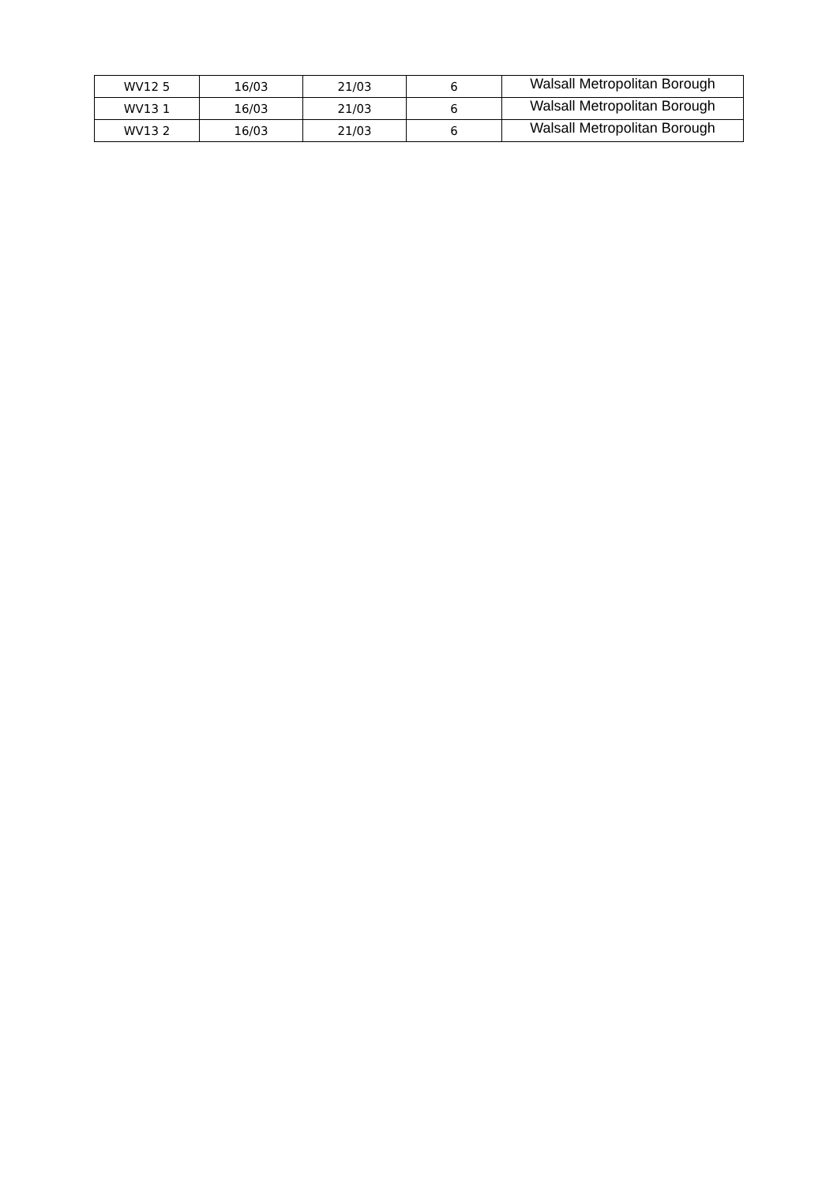| WV12 5 | 16/03 | 21/03 | 6 | Walsall Metropolitan Borough |
| WV13 1 | 16/03 | 21/03 | 6 | Walsall Metropolitan Borough |
| WV13 2 | 16/03 | 21/03 | 6 | Walsall Metropolitan Borough |